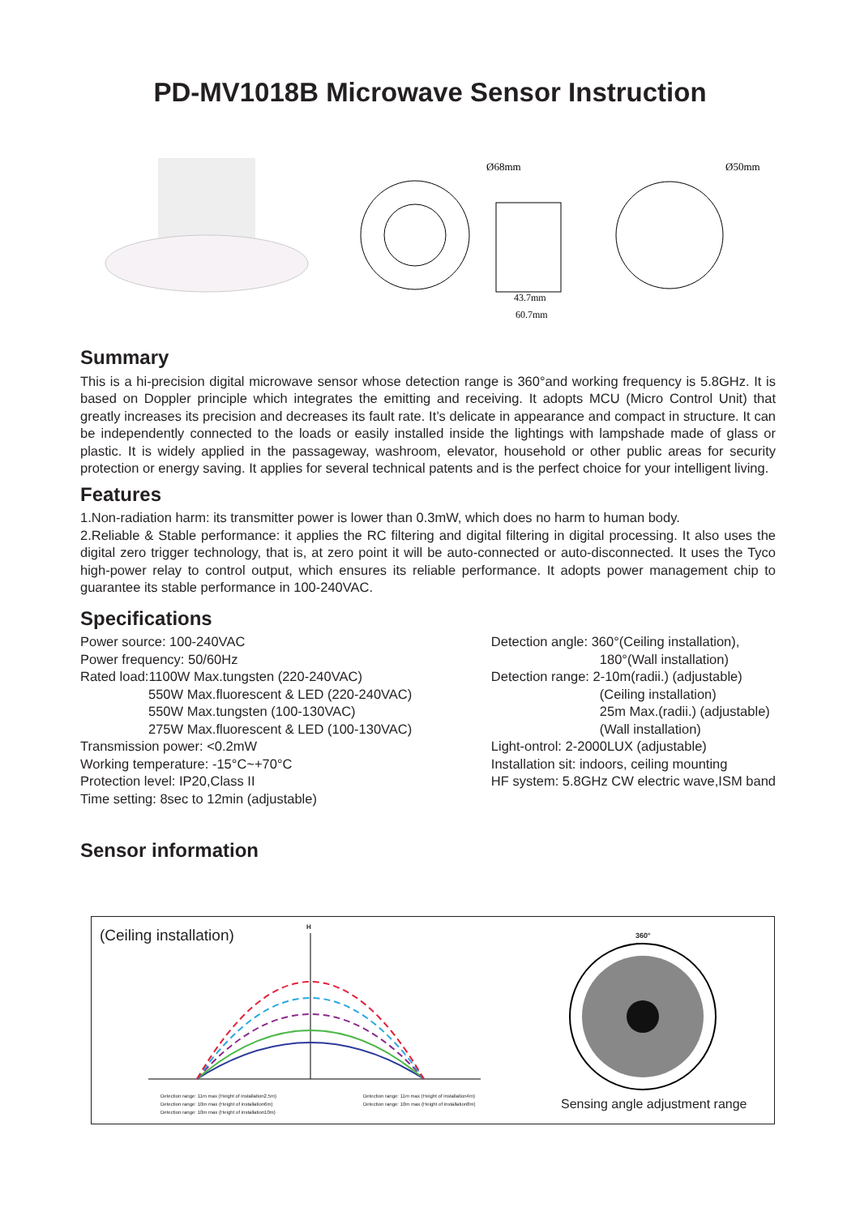PD-MV1018B Microwave Sensor Instruction
Ø68mm
43.7mm
60.7mm
Ø50mm
Summary
This is a hi-precision digital microwave sensor whose detection range is 360°and working frequency is 5.8GHz. It is based on Doppler principle which integrates the emitting and receiving. It adopts MCU (Micro Control Unit) that greatly increases its precision and decreases its fault rate. It’s delicate in appearance and compact in structure. It can be independently connected to the loads or easily installed inside the lightings with lampshade made of glass or plastic. It is widely applied in the passageway, washroom, elevator, household or other public areas for security protection or energy saving. It applies for several technical patents and is the perfect choice for your intelligent living.
Features
1.Non-radiation harm: its transmitter power is lower than 0.3mW, which does no harm to human body.
2.Reliable & Stable performance: it applies the RC filtering and digital filtering in digital processing. It also uses the digital zero trigger technology, that is, at zero point it will be auto-connected or auto-disconnected. It uses the Tyco high-power relay to control output, which ensures its reliable performance. It adopts power management chip to guarantee its stable performance in 100-240VAC.
Specifications
Power source: 100-240VAC
Power frequency: 50/60Hz
Rated load:1100W Max.tungsten (220-240VAC)
550W Max.fluorescent & LED (220-240VAC)
550W Max.tungsten (100-130VAC)
275W Max.fluorescent & LED (100-130VAC)
Transmission power: <0.2mW
Working temperature: -15°C~+70°C
Protection level: IP20,Class II
Time setting: 8sec to 12min (adjustable)
Detection angle: 360°(Ceiling installation),
180°(Wall installation)
Detection range: 2-10m(radii.) (adjustable)
(Ceiling installation)
25m Max.(radii.) (adjustable)
(Wall installation)
Light-ontrol: 2-2000LUX (adjustable)
Installation sit: indoors, ceiling mounting
HF system: 5.8GHz CW electric wave,ISM band
Sensor information
(Ceiling installation) H
Detection range: 11m max (Height of installation2.5m)
Detection range: 10m max (Height of installation6m)
Detection range: 10m max (Height of installation10m)
Detection range: 11m max (Height of installation4m)
Detection range: 10m max (Height of installation8m)
360°
Sensing angle adjustment range